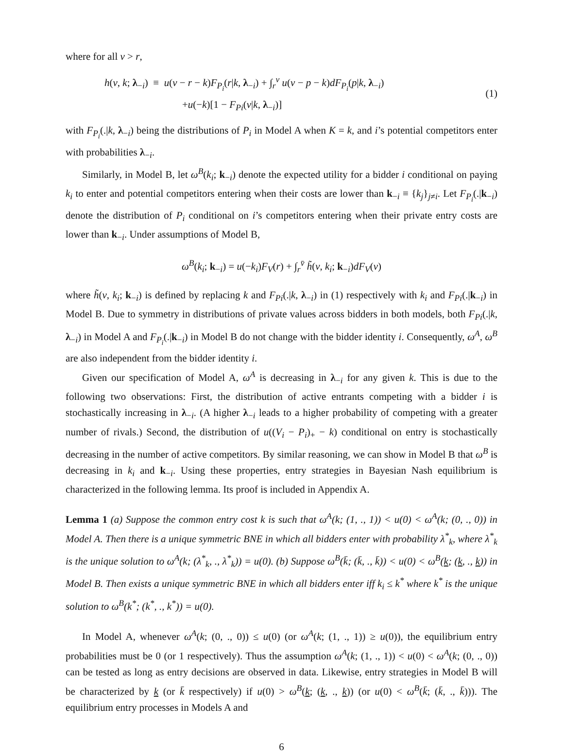where for all v > r,
h(v, k; λ<sub>−i</sub>) ≡ u(v − r − k)F<sub>P<sub>i</sub></sub>(r|k, λ<sub>−i</sub>) + ∫<sub>r</sub><sup>v</sup> u(v − p − k)dF<sub>P<sub>i</sub></sub>(p|k, λ<sub>−i</sub>)
+u(−k)[1 − F<sub>Pi</sub>(v|k, λ<sub>−i</sub>)]
(1)
with F<sub>P<sub>i</sub></sub>(.|k, λ<sub>−i</sub>) being the distributions of P<sub>i</sub> in Model A when K = k, and i’s potential competitors enter with probabilities λ<sub>−i</sub>.
Similarly, in Model B, let ω<sup>B</sup>(k<sub>i</sub>; k<sub>−i</sub>) denote the expected utility for a bidder i conditional on paying k<sub>i</sub> to enter and potential competitors entering when their costs are lower than k<sub>−i</sub> ≡ {k<sub>j</sub>}<sub>j≠i</sub>. Let F<sub>P<sub>i</sub></sub>(.|k<sub>−i</sub>) denote the distribution of P<sub>i</sub> conditional on i’s competitors entering when their private entry costs are lower than k<sub>−i</sub>. Under assumptions of Model B,
ω<sup>B</sup>(k<sub>i</sub>; k<sub>−i</sub>) = u(−k<sub>i</sub>)F<sub>V</sub>(r) + ∫<sub>r</sub><sup>v̄</sup> h̃(v, k<sub>i</sub>; k<sub>−i</sub>)dF<sub>V</sub>(v)
where h̃(v, k<sub>i</sub>; k<sub>−i</sub>) is defined by replacing k and F<sub>Pi</sub>(.|k, λ<sub>−i</sub>) in (1) respectively with k<sub>i</sub> and F<sub>Pi</sub>(.|k<sub>−i</sub>) in Model B. Due to symmetry in distributions of private values across bidders in both models, both F<sub>Pi</sub>(.|k, λ<sub>−i</sub>) in Model A and F<sub>P<sub>i</sub></sub>(.|k<sub>−i</sub>) in Model B do not change with the bidder identity i. Consequently, ω<sup>A</sup>, ω<sup>B</sup> are also independent from the bidder identity i.
Given our specification of Model A, ω<sup>A</sup> is decreasing in λ<sub>−i</sub> for any given k. This is due to the following two observations: First, the distribution of active entrants competing with a bidder i is stochastically increasing in λ<sub>−i</sub>. (A higher λ<sub>−i</sub> leads to a higher probability of competing with a greater number of rivals.) Second, the distribution of u((V<sub>i</sub> − P<sub>i</sub>)<sub>+</sub> − k) conditional on entry is stochastically decreasing in the number of active competitors. By similar reasoning, we can show in Model B that ω<sup>B</sup> is decreasing in k<sub>i</sub> and k<sub>−i</sub>. Using these properties, entry strategies in Bayesian Nash equilibrium is characterized in the following lemma. Its proof is included in Appendix A.
Lemma 1 (a) Suppose the common entry cost k is such that ω<sup>A</sup>(k; (1, ., 1)) < u(0) < ω<sup>A</sup>(k; (0, ., 0)) in Model A. Then there is a unique symmetric BNE in which all bidders enter with probability λ<sup>*</sup><sub>k</sub>, where λ<sup>*</sup><sub>k</sub> is the unique solution to ω<sup>A</sup>(k; (λ<sup>*</sup><sub>k</sub>, ., λ<sup>*</sup><sub>k</sub>)) = u(0). (b) Suppose ω<sup>B</sup>(k̄; (k̄, ., k̄)) < u(0) < ω<sup>B</sup>(k; (k, ., k)) in Model B. Then exists a unique symmetric BNE in which all bidders enter iff k<sub>i</sub> ≤ k<sup>*</sup> where k<sup>*</sup> is the unique solution to ω<sup>B</sup>(k<sup>*</sup>; (k<sup>*</sup>, ., k<sup>*</sup>)) = u(0).
In Model A, whenever ω<sup>A</sup>(k; (0, ., 0)) ≤ u(0) (or ω<sup>A</sup>(k; (1, ., 1)) ≥ u(0)), the equilibrium entry probabilities must be 0 (or 1 respectively). Thus the assumption ω<sup>A</sup>(k; (1, ., 1)) < u(0) < ω<sup>A</sup>(k; (0, ., 0)) can be tested as long as entry decisions are observed in data. Likewise, entry strategies in Model B will be characterized by k (or k̄ respectively) if u(0) > ω<sup>B</sup>(k; (k, ., k)) (or u(0) < ω<sup>B</sup>(k̄; (k̄, ., k̄))). The equilibrium entry processes in Models A and
6